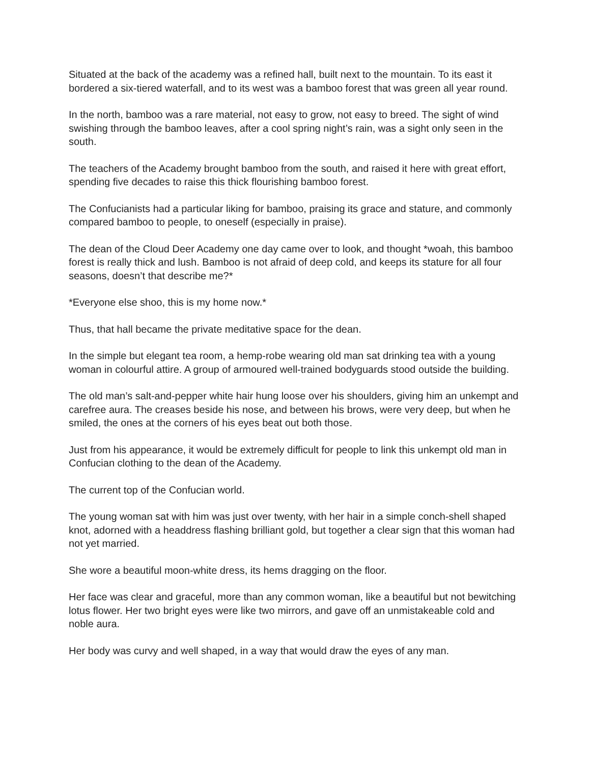Situated at the back of the academy was a refined hall, built next to the mountain. To its east it bordered a six-tiered waterfall, and to its west was a bamboo forest that was green all year round.
In the north, bamboo was a rare material, not easy to grow, not easy to breed. The sight of wind swishing through the bamboo leaves, after a cool spring night’s rain, was a sight only seen in the south.
The teachers of the Academy brought bamboo from the south, and raised it here with great effort, spending five decades to raise this thick flourishing bamboo forest.
The Confucianists had a particular liking for bamboo, praising its grace and stature, and commonly compared bamboo to people, to oneself (especially in praise).
The dean of the Cloud Deer Academy one day came over to look, and thought *woah, this bamboo forest is really thick and lush. Bamboo is not afraid of deep cold, and keeps its stature for all four seasons, doesn’t that describe me?*
*Everyone else shoo, this is my home now.*
Thus, that hall became the private meditative space for the dean.
In the simple but elegant tea room, a hemp-robe wearing old man sat drinking tea with a young woman in colourful attire. A group of armoured well-trained bodyguards stood outside the building.
The old man’s salt-and-pepper white hair hung loose over his shoulders, giving him an unkempt and carefree aura. The creases beside his nose, and between his brows, were very deep, but when he smiled, the ones at the corners of his eyes beat out both those.
Just from his appearance, it would be extremely difficult for people to link this unkempt old man in Confucian clothing to the dean of the Academy.
The current top of the Confucian world.
The young woman sat with him was just over twenty, with her hair in a simple conch-shell shaped knot, adorned with a headdress flashing brilliant gold, but together a clear sign that this woman had not yet married.
She wore a beautiful moon-white dress, its hems dragging on the floor.
Her face was clear and graceful, more than any common woman, like a beautiful but not bewitching lotus flower. Her two bright eyes were like two mirrors, and gave off an unmistakeable cold and noble aura.
Her body was curvy and well shaped, in a way that would draw the eyes of any man.